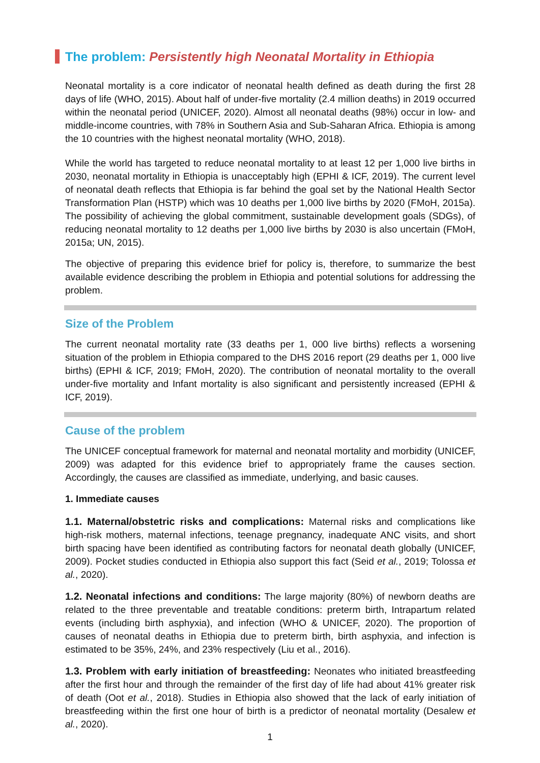The problem: Persistently high Neonatal Mortality in Ethiopia
Neonatal mortality is a core indicator of neonatal health defined as death during the first 28 days of life (WHO, 2015). About half of under-five mortality (2.4 million deaths) in 2019 occurred within the neonatal period (UNICEF, 2020). Almost all neonatal deaths (98%) occur in low- and middle-income countries, with 78% in Southern Asia and Sub-Saharan Africa. Ethiopia is among the 10 countries with the highest neonatal mortality (WHO, 2018).
While the world has targeted to reduce neonatal mortality to at least 12 per 1,000 live births in 2030, neonatal mortality in Ethiopia is unacceptably high (EPHI & ICF, 2019). The current level of neonatal death reflects that Ethiopia is far behind the goal set by the National Health Sector Transformation Plan (HSTP) which was 10 deaths per 1,000 live births by 2020 (FMoH, 2015a). The possibility of achieving the global commitment, sustainable development goals (SDGs), of reducing neonatal mortality to 12 deaths per 1,000 live births by 2030 is also uncertain (FMoH, 2015a; UN, 2015).
The objective of preparing this evidence brief for policy is, therefore, to summarize the best available evidence describing the problem in Ethiopia and potential solutions for addressing the problem.
Size of the Problem
The current neonatal mortality rate (33 deaths per 1, 000 live births) reflects a worsening situation of the problem in Ethiopia compared to the DHS 2016 report (29 deaths per 1, 000 live births) (EPHI & ICF, 2019; FMoH, 2020). The contribution of neonatal mortality to the overall under-five mortality and Infant mortality is also significant and persistently increased (EPHI & ICF, 2019).
Cause of the problem
The UNICEF conceptual framework for maternal and neonatal mortality and morbidity (UNICEF, 2009) was adapted for this evidence brief to appropriately frame the causes section. Accordingly, the causes are classified as immediate, underlying, and basic causes.
1. Immediate causes
1.1. Maternal/obstetric risks and complications: Maternal risks and complications like high-risk mothers, maternal infections, teenage pregnancy, inadequate ANC visits, and short birth spacing have been identified as contributing factors for neonatal death globally (UNICEF, 2009). Pocket studies conducted in Ethiopia also support this fact (Seid et al., 2019; Tolossa et al., 2020).
1.2. Neonatal infections and conditions: The large majority (80%) of newborn deaths are related to the three preventable and treatable conditions: preterm birth, Intrapartum related events (including birth asphyxia), and infection (WHO & UNICEF, 2020). The proportion of causes of neonatal deaths in Ethiopia due to preterm birth, birth asphyxia, and infection is estimated to be 35%, 24%, and 23% respectively (Liu et al., 2016).
1.3. Problem with early initiation of breastfeeding: Neonates who initiated breastfeeding after the first hour and through the remainder of the first day of life had about 41% greater risk of death (Oot et al., 2018). Studies in Ethiopia also showed that the lack of early initiation of breastfeeding within the first one hour of birth is a predictor of neonatal mortality (Desalew et al., 2020).
1